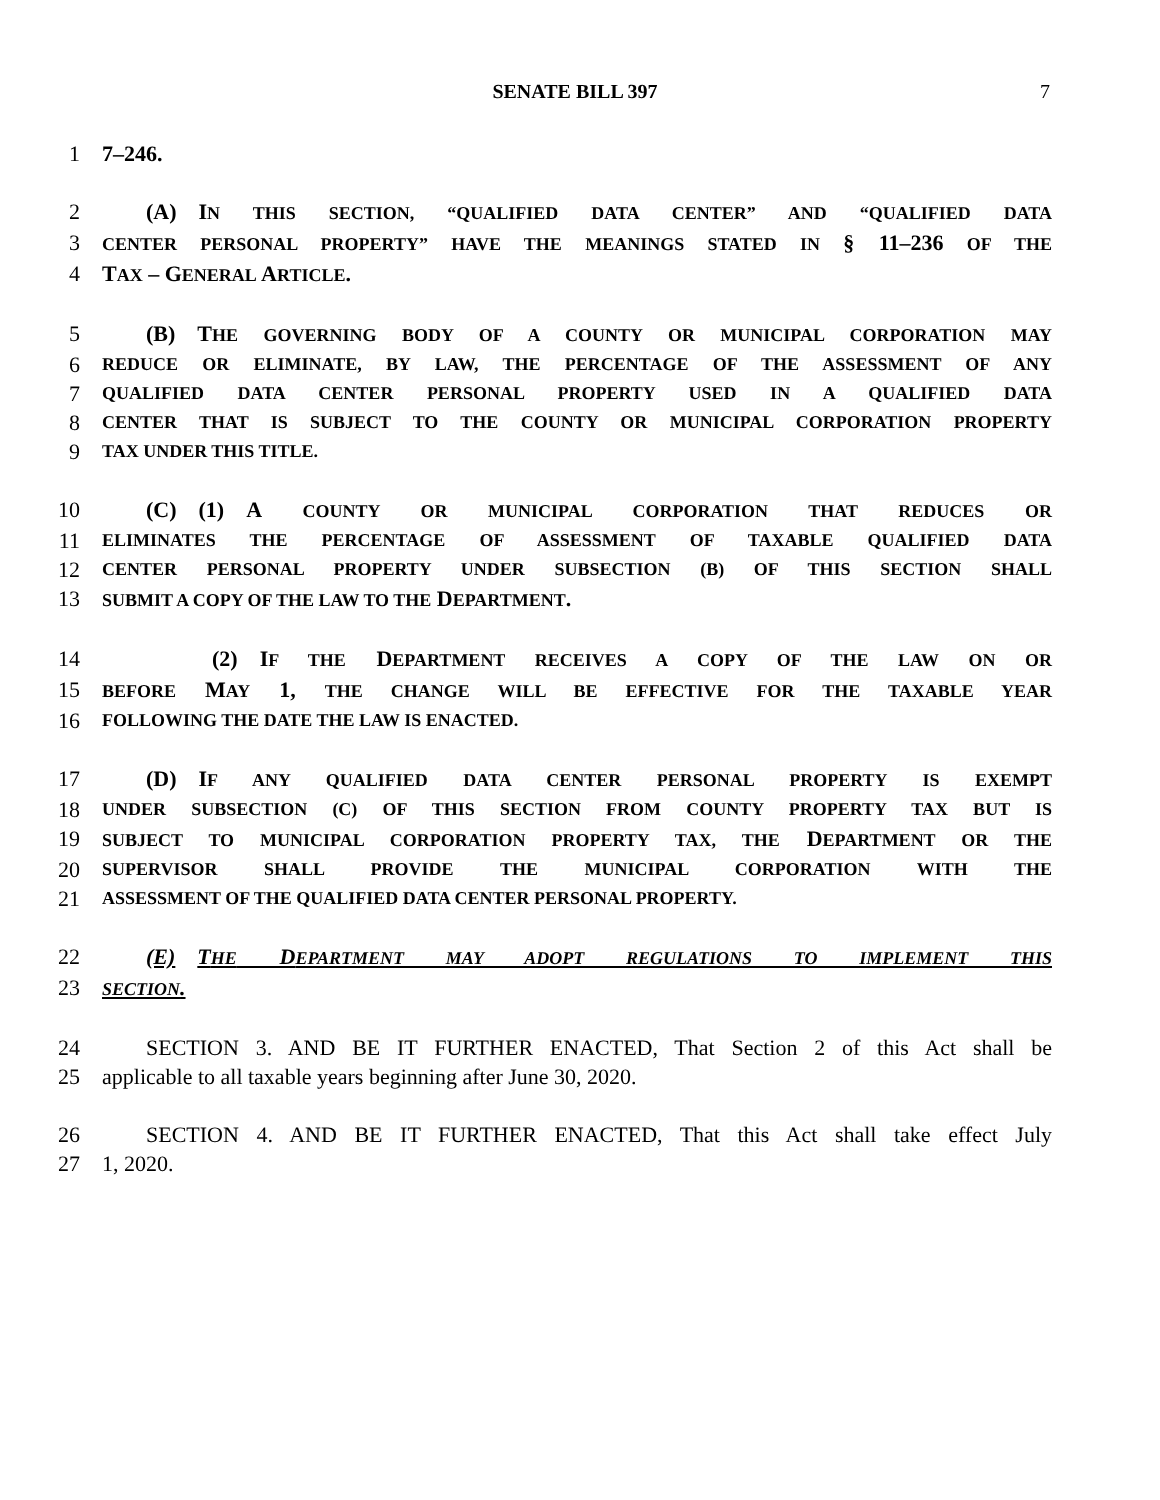SENATE BILL 397 7
1 7–246.
2   (A) IN THIS SECTION, “QUALIFIED DATA CENTER” AND “QUALIFIED DATA
3
CENTER PERSONAL PROPERTY” HAVE THE MEANINGS STATED IN § 11–236 OF THE
4 TAX – GENERAL ARTICLE.
5   (B) THE GOVERNING BODY OF A COUNTY OR MUNICIPAL CORPORATION MAY
6
REDUCE OR ELIMINATE, BY LAW, THE PERCENTAGE OF THE ASSESSMENT OF ANY
7
QUALIFIED DATA CENTER PERSONAL PROPERTY USED IN A QUALIFIED DATA
8
CENTER THAT IS SUBJECT TO THE COUNTY OR MUNICIPAL CORPORATION PROPERTY
9
TAX UNDER THIS TITLE.
10   (C) (1) A COUNTY OR MUNICIPAL CORPORATION THAT REDUCES OR
11
ELIMINATES THE PERCENTAGE OF ASSESSMENT OF TAXABLE QUALIFIED DATA
12
CENTER PERSONAL PROPERTY UNDER SUBSECTION (B) OF THIS SECTION SHALL
13
SUBMIT A COPY OF THE LAW TO THE DEPARTMENT.
14      (2) IF THE DEPARTMENT RECEIVES A COPY OF THE LAW ON OR
15
BEFORE MAY 1, THE CHANGE WILL BE EFFECTIVE FOR THE TAXABLE YEAR
16
FOLLOWING THE DATE THE LAW IS ENACTED.
17   (D) IF ANY QUALIFIED DATA CENTER PERSONAL PROPERTY IS EXEMPT
18
UNDER SUBSECTION (C) OF THIS SECTION FROM COUNTY PROPERTY TAX BUT IS
19
SUBJECT TO MUNICIPAL CORPORATION PROPERTY TAX, THE DEPARTMENT OR THE
20
SUPERVISOR SHALL PROVIDE THE MUNICIPAL CORPORATION WITH THE
21
ASSESSMENT OF THE QUALIFIED DATA CENTER PERSONAL PROPERTY.
22 (E) THE DEPARTMENT MAY ADOPT REGULATIONS TO IMPLEMENT THIS
23
SECTION.
24   SECTION 3. AND BE IT FURTHER ENACTED, That Section 2 of this Act shall be
25 applicable to all taxable years beginning after June 30, 2020.
26   SECTION 4. AND BE IT FURTHER ENACTED, That this Act shall take effect July
27 1, 2020.